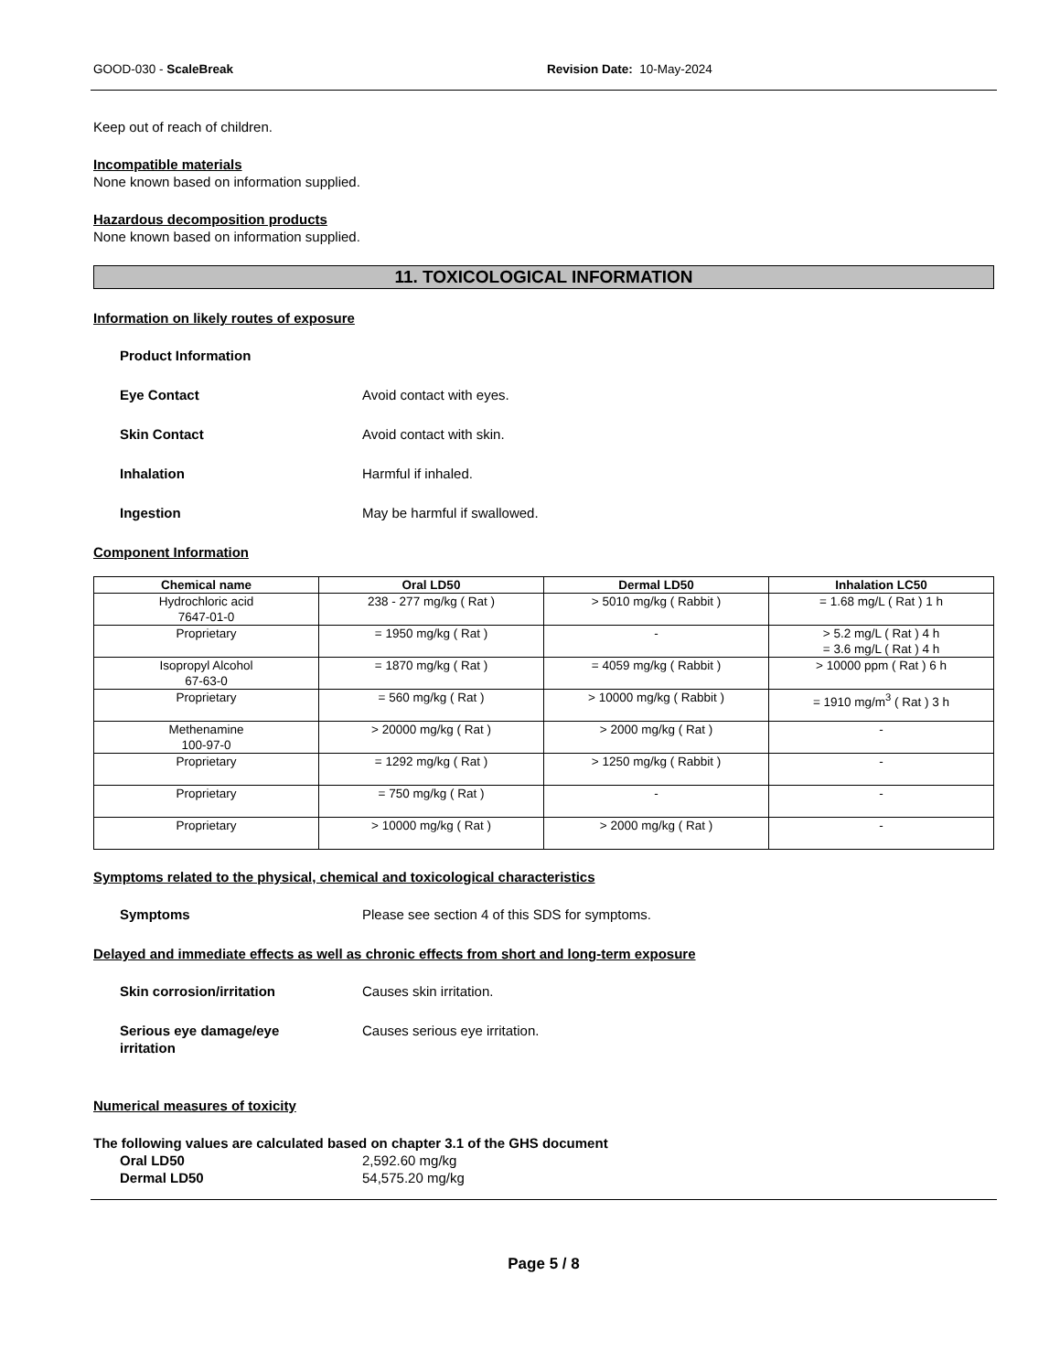GOOD-030 - ScaleBreak Revision Date: 10-May-2024
Keep out of reach of children.
Incompatible materials
None known based on information supplied.
Hazardous decomposition products
None known based on information supplied.
11. TOXICOLOGICAL INFORMATION
Information on likely routes of exposure
Product Information
Eye Contact Avoid contact with eyes.
Skin Contact Avoid contact with skin.
Inhalation Harmful if inhaled.
Ingestion May be harmful if swallowed.
Component Information
| Chemical name | Oral LD50 | Dermal LD50 | Inhalation LC50 |
| --- | --- | --- | --- |
| Hydrochloric acid 7647-01-0 | 238 - 277 mg/kg ( Rat ) | > 5010 mg/kg ( Rabbit ) | = 1.68 mg/L ( Rat ) 1 h |
| Proprietary | = 1950 mg/kg ( Rat ) | - | > 5.2 mg/L ( Rat ) 4 h = 3.6 mg/L ( Rat ) 4 h |
| Isopropyl Alcohol 67-63-0 | = 1870 mg/kg ( Rat ) | = 4059 mg/kg ( Rabbit ) | > 10000 ppm ( Rat ) 6 h |
| Proprietary | = 560 mg/kg ( Rat ) | > 10000 mg/kg ( Rabbit ) | = 1910 mg/m<sup>3</sup> ( Rat ) 3 h |
| Methenamine 100-97-0 | > 20000 mg/kg ( Rat ) | > 2000 mg/kg ( Rat ) | - |
| Proprietary | = 1292 mg/kg ( Rat ) | > 1250 mg/kg ( Rabbit ) | - |
| Proprietary | = 750 mg/kg ( Rat ) | - | - |
| Proprietary | > 10000 mg/kg ( Rat ) | > 2000 mg/kg ( Rat ) | - |
Symptoms related to the physical, chemical and toxicological characteristics
Symptoms Please see section 4 of this SDS for symptoms.
Delayed and immediate effects as well as chronic effects from short and long-term exposure
Skin corrosion/irritation Causes skin irritation.
Serious eye damage/eye
irritation
Causes serious eye irritation.
Numerical measures of toxicity
The following values are calculated based on chapter 3.1 of the GHS document
Oral LD50 2,592.60 mg/kg
Dermal LD50 54,575.20 mg/kg
Page 5 / 8